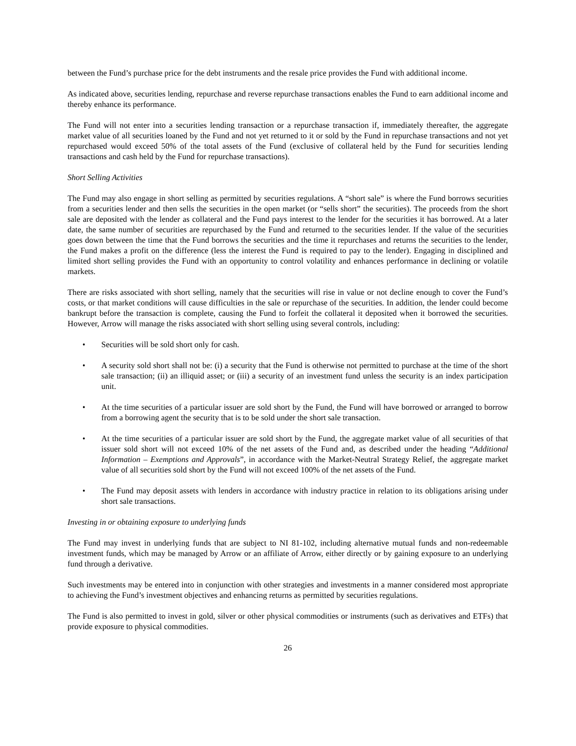between the Fund’s purchase price for the debt instruments and the resale price provides the Fund with additional income.
As indicated above, securities lending, repurchase and reverse repurchase transactions enables the Fund to earn additional income and thereby enhance its performance.
The Fund will not enter into a securities lending transaction or a repurchase transaction if, immediately thereafter, the aggregate market value of all securities loaned by the Fund and not yet returned to it or sold by the Fund in repurchase transactions and not yet repurchased would exceed 50% of the total assets of the Fund (exclusive of collateral held by the Fund for securities lending transactions and cash held by the Fund for repurchase transactions).
Short Selling Activities
The Fund may also engage in short selling as permitted by securities regulations. A “short sale” is where the Fund borrows securities from a securities lender and then sells the securities in the open market (or “sells short” the securities). The proceeds from the short sale are deposited with the lender as collateral and the Fund pays interest to the lender for the securities it has borrowed. At a later date, the same number of securities are repurchased by the Fund and returned to the securities lender. If the value of the securities goes down between the time that the Fund borrows the securities and the time it repurchases and returns the securities to the lender, the Fund makes a profit on the difference (less the interest the Fund is required to pay to the lender). Engaging in disciplined and limited short selling provides the Fund with an opportunity to control volatility and enhances performance in declining or volatile markets.
There are risks associated with short selling, namely that the securities will rise in value or not decline enough to cover the Fund’s costs, or that market conditions will cause difficulties in the sale or repurchase of the securities. In addition, the lender could become bankrupt before the transaction is complete, causing the Fund to forfeit the collateral it deposited when it borrowed the securities. However, Arrow will manage the risks associated with short selling using several controls, including:
• Securities will be sold short only for cash.
• A security sold short shall not be: (i) a security that the Fund is otherwise not permitted to purchase at the time of the short sale transaction; (ii) an illiquid asset; or (iii) a security of an investment fund unless the security is an index participation unit.
• At the time securities of a particular issuer are sold short by the Fund, the Fund will have borrowed or arranged to borrow from a borrowing agent the security that is to be sold under the short sale transaction.
• At the time securities of a particular issuer are sold short by the Fund, the aggregate market value of all securities of that issuer sold short will not exceed 10% of the net assets of the Fund and, as described under the heading “Additional Information – Exemptions and Approvals”, in accordance with the Market-Neutral Strategy Relief, the aggregate market value of all securities sold short by the Fund will not exceed 100% of the net assets of the Fund.
• The Fund may deposit assets with lenders in accordance with industry practice in relation to its obligations arising under short sale transactions.
Investing in or obtaining exposure to underlying funds
The Fund may invest in underlying funds that are subject to NI 81-102, including alternative mutual funds and non-redeemable investment funds, which may be managed by Arrow or an affiliate of Arrow, either directly or by gaining exposure to an underlying fund through a derivative.
Such investments may be entered into in conjunction with other strategies and investments in a manner considered most appropriate to achieving the Fund’s investment objectives and enhancing returns as permitted by securities regulations.
The Fund is also permitted to invest in gold, silver or other physical commodities or instruments (such as derivatives and ETFs) that provide exposure to physical commodities.
26